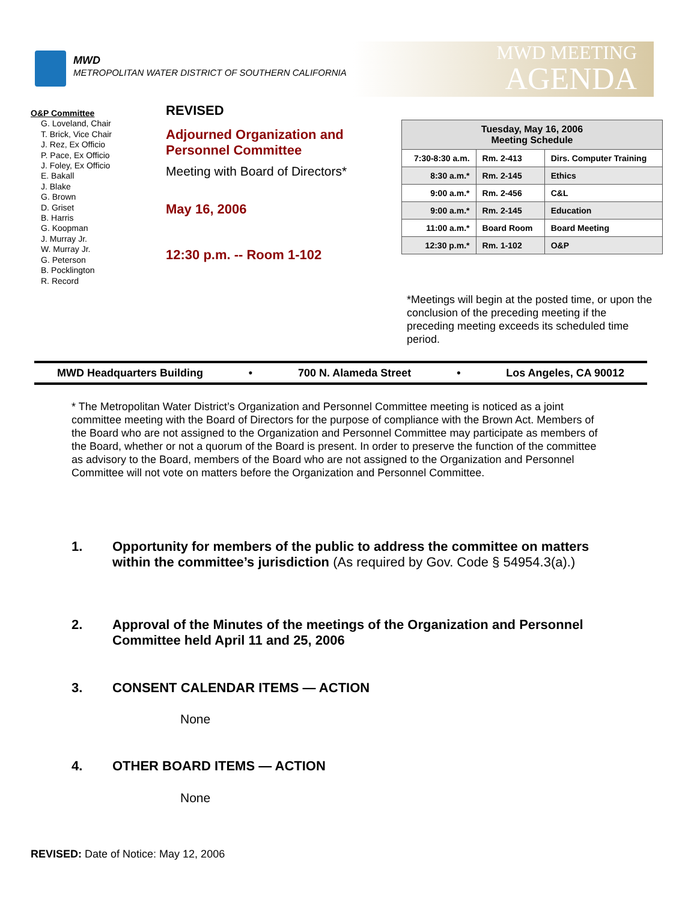MWD
METROPOLITAN WATER DISTRICT OF SOUTHERN CALIFORNIA
MWD MEETING
AGENDA
O&P Committee
G. Loveland, Chair
T. Brick, Vice Chair
J. Rez, Ex Officio
P. Pace, Ex Officio
J. Foley, Ex Officio
E. Bakall
J. Blake
G. Brown
D. Griset
B. Harris
G. Koopman
J. Murray Jr.
W. Murray Jr.
G. Peterson
B. Pocklington
R. Record
REVISED
Adjourned Organization and Personnel Committee
Meeting with Board of Directors*
May 16, 2006
12:30 p.m. -- Room 1-102
| Tuesday, May 16, 2006 Meeting Schedule | | |
| --- | --- | --- |
| 7:30-8:30 a.m. | Rm. 2-413 | Dirs. Computer Training |
| 8:30 a.m.* | Rm. 2-145 | Ethics |
| 9:00 a.m.* | Rm. 2-456 | C&L |
| 9:00 a.m.* | Rm. 2-145 | Education |
| 11:00 a.m.* | Board Room | Board Meeting |
| 12:30 p.m.* | Rm. 1-102 | O&P |
*Meetings will begin at the posted time, or upon the conclusion of the preceding meeting if the preceding meeting exceeds its scheduled time period.
MWD Headquarters Building • 700 N. Alameda Street • Los Angeles, CA 90012
* The Metropolitan Water District’s Organization and Personnel Committee meeting is noticed as a joint committee meeting with the Board of Directors for the purpose of compliance with the Brown Act. Members of the Board who are not assigned to the Organization and Personnel Committee may participate as members of the Board, whether or not a quorum of the Board is present. In order to preserve the function of the committee as advisory to the Board, members of the Board who are not assigned to the Organization and Personnel Committee will not vote on matters before the Organization and Personnel Committee.
1. Opportunity for members of the public to address the committee on matters within the committee’s jurisdiction (As required by Gov. Code § 54954.3(a).)
2. Approval of the Minutes of the meetings of the Organization and Personnel Committee held April 11 and 25, 2006
3. CONSENT CALENDAR ITEMS — ACTION
None
4. OTHER BOARD ITEMS — ACTION
None
REVISED: Date of Notice: May 12, 2006